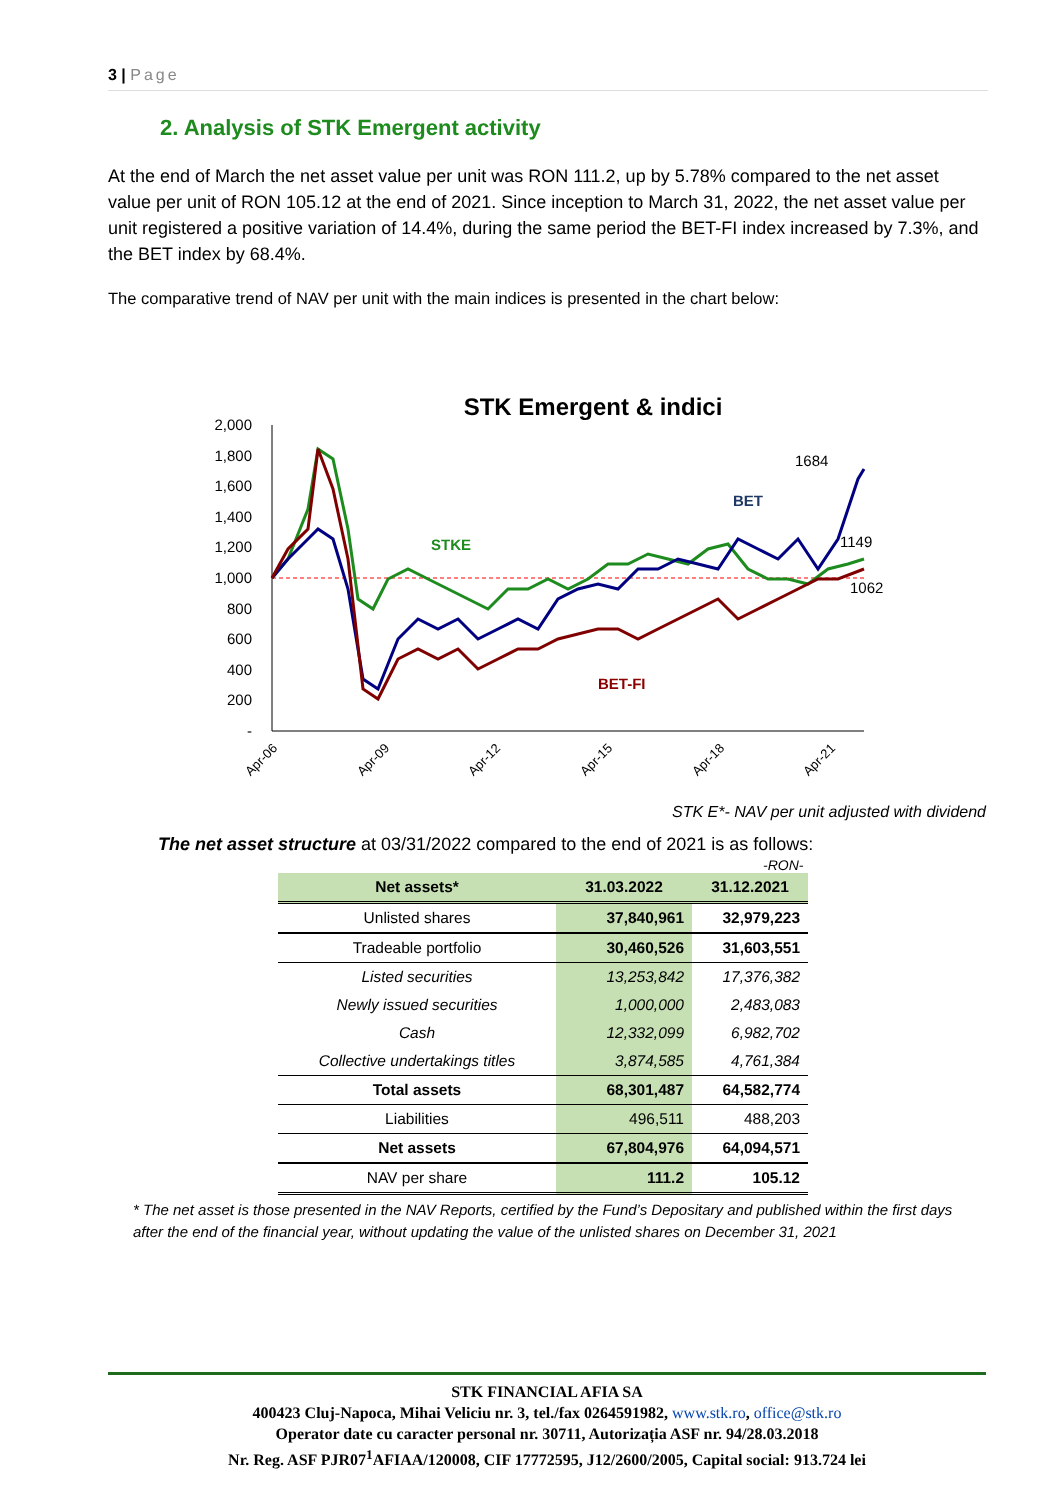3 | Page
2. Analysis of STK Emergent activity
At the end of March the net asset value per unit was RON 111.2, up by 5.78% compared to the net asset value per unit of RON 105.12 at the end of 2021. Since inception to March 31, 2022, the net asset value per unit registered a positive variation of 14.4%, during the same period the BET-FI index increased by 7.3%, and the BET index by 68.4%.
The comparative trend of NAV per unit with the main indices is presented in the chart below:
STK Emergent & indici
2,000
1,800
1,600
1,400
1,200
1,000
800
600
400
200
-
STKE
BET
BET-FI
1684
1149
1062
Apr-06
Apr-09
Apr-12
Apr-15
Apr-18
Apr-21
STK E*- NAV per unit adjusted with dividend
The net asset structure at 03/31/2022 compared to the end of 2021 is as follows:
-RON-
| Net assets* | 31.03.2022 | 31.12.2021 |
| --- | --- | --- |
| Unlisted shares | 37,840,961 | 32,979,223 |
| Tradeable portfolio | 30,460,526 | 31,603,551 |
| Listed securities | 13,253,842 | 17,376,382 |
| Newly issued securities | 1,000,000 | 2,483,083 |
| Cash | 12,332,099 | 6,982,702 |
| Collective undertakings titles | 3,874,585 | 4,761,384 |
| Total assets | 68,301,487 | 64,582,774 |
| Liabilities | 496,511 | 488,203 |
| Net assets | 67,804,976 | 64,094,571 |
| NAV per share | 111.2 | 105.12 |
* The net asset is those presented in the NAV Reports, certified by the Fund’s Depositary and published within the first days after the end of the financial year, without updating the value of the unlisted shares on December 31, 2021
STK FINANCIAL AFIA SA
400423 Cluj-Napoca, Mihai Veliciu nr. 3, tel./fax 0264591982, www.stk.ro, office@stk.ro
Operator date cu caracter personal nr. 30711, Autorizația ASF nr. 94/28.03.2018
Nr. Reg. ASF PJR07<sup>1</sup>AFIAA/120008, CIF 17772595, J12/2600/2005, Capital social: 913.724 lei